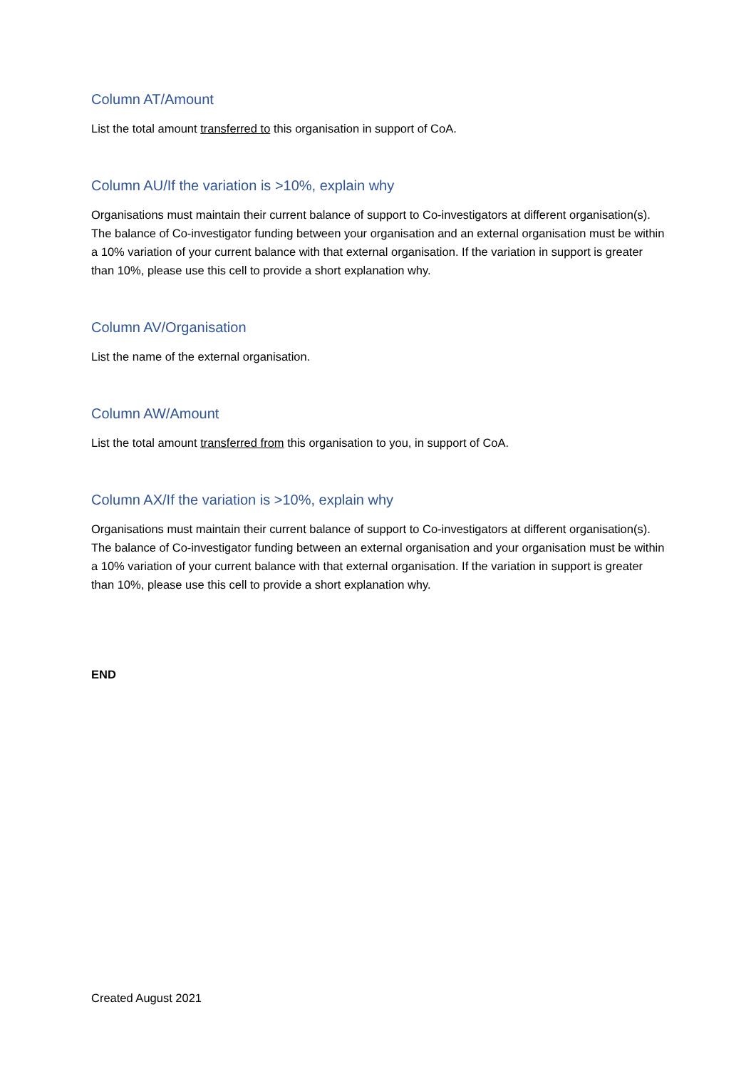Column AT/Amount
List the total amount transferred to this organisation in support of CoA.
Column AU/If the variation is >10%, explain why
Organisations must maintain their current balance of support to Co-investigators at different organisation(s). The balance of Co-investigator funding between your organisation and an external organisation must be within a 10% variation of your current balance with that external organisation. If the variation in support is greater than 10%, please use this cell to provide a short explanation why.
Column AV/Organisation
List the name of the external organisation.
Column AW/Amount
List the total amount transferred from this organisation to you, in support of CoA.
Column AX/If the variation is >10%, explain why
Organisations must maintain their current balance of support to Co-investigators at different organisation(s). The balance of Co-investigator funding between an external organisation and your organisation must be within a 10% variation of your current balance with that external organisation. If the variation in support is greater than 10%, please use this cell to provide a short explanation why.
END
Created August 2021